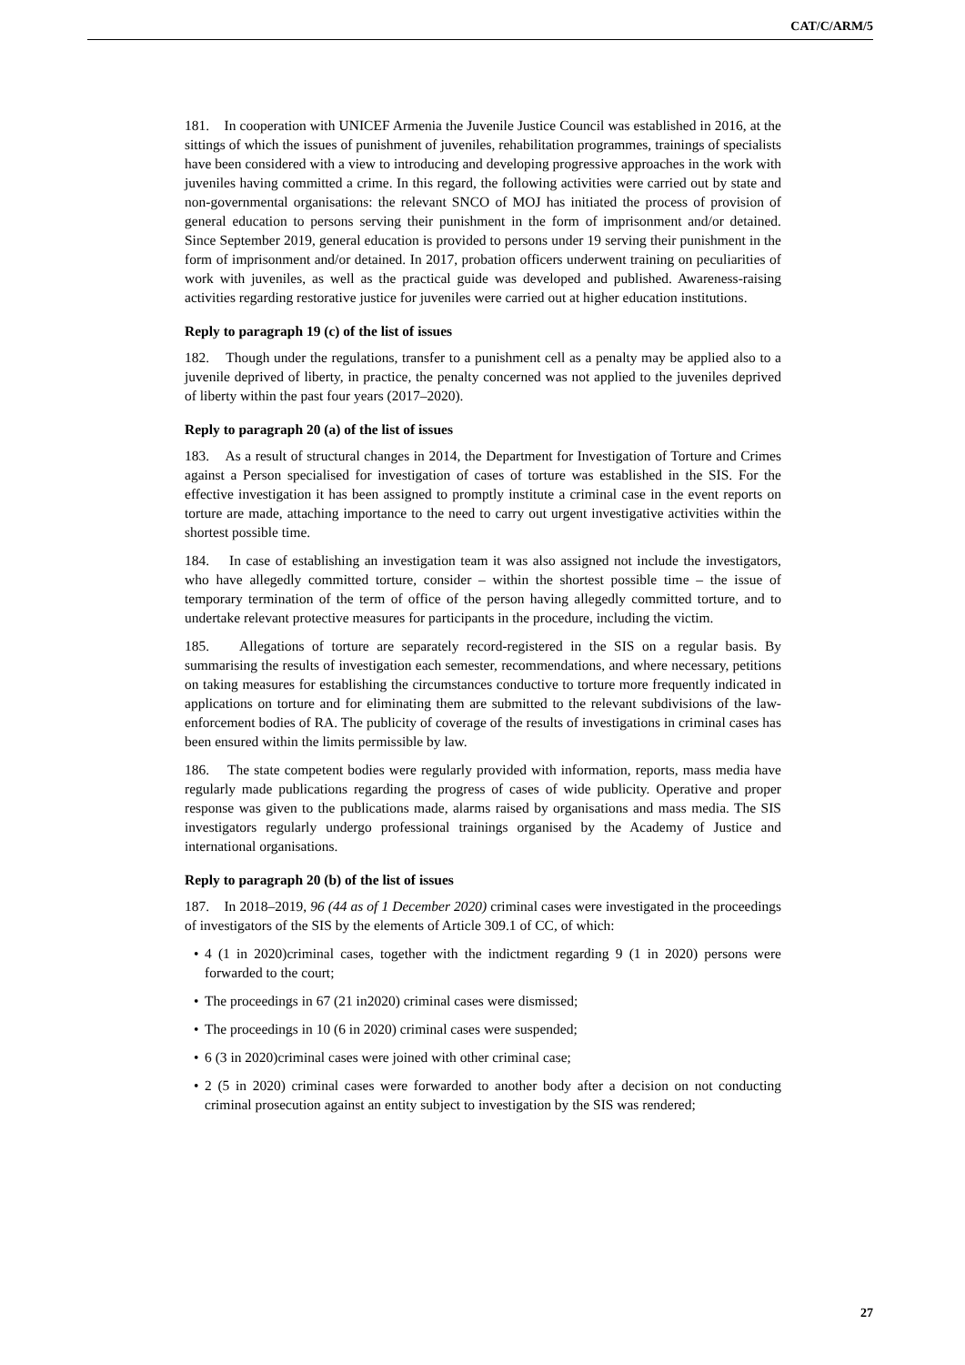CAT/C/ARM/5
181. In cooperation with UNICEF Armenia the Juvenile Justice Council was established in 2016, at the sittings of which the issues of punishment of juveniles, rehabilitation programmes, trainings of specialists have been considered with a view to introducing and developing progressive approaches in the work with juveniles having committed a crime. In this regard, the following activities were carried out by state and non-governmental organisations: the relevant SNCO of MOJ has initiated the process of provision of general education to persons serving their punishment in the form of imprisonment and/or detained. Since September 2019, general education is provided to persons under 19 serving their punishment in the form of imprisonment and/or detained. In 2017, probation officers underwent training on peculiarities of work with juveniles, as well as the practical guide was developed and published. Awareness-raising activities regarding restorative justice for juveniles were carried out at higher education institutions.
Reply to paragraph 19 (c) of the list of issues
182. Though under the regulations, transfer to a punishment cell as a penalty may be applied also to a juvenile deprived of liberty, in practice, the penalty concerned was not applied to the juveniles deprived of liberty within the past four years (2017–2020).
Reply to paragraph 20 (a) of the list of issues
183. As a result of structural changes in 2014, the Department for Investigation of Torture and Crimes against a Person specialised for investigation of cases of torture was established in the SIS. For the effective investigation it has been assigned to promptly institute a criminal case in the event reports on torture are made, attaching importance to the need to carry out urgent investigative activities within the shortest possible time.
184. In case of establishing an investigation team it was also assigned not include the investigators, who have allegedly committed torture, consider – within the shortest possible time – the issue of temporary termination of the term of office of the person having allegedly committed torture, and to undertake relevant protective measures for participants in the procedure, including the victim.
185. Allegations of torture are separately record-registered in the SIS on a regular basis. By summarising the results of investigation each semester, recommendations, and where necessary, petitions on taking measures for establishing the circumstances conductive to torture more frequently indicated in applications on torture and for eliminating them are submitted to the relevant subdivisions of the law-enforcement bodies of RA. The publicity of coverage of the results of investigations in criminal cases has been ensured within the limits permissible by law.
186. The state competent bodies were regularly provided with information, reports, mass media have regularly made publications regarding the progress of cases of wide publicity. Operative and proper response was given to the publications made, alarms raised by organisations and mass media. The SIS investigators regularly undergo professional trainings organised by the Academy of Justice and international organisations.
Reply to paragraph 20 (b) of the list of issues
187. In 2018–2019, 96 (44 as of 1 December 2020) criminal cases were investigated in the proceedings of investigators of the SIS by the elements of Article 309.1 of CC, of which:
• 4 (1 in 2020)criminal cases, together with the indictment regarding 9 (1 in 2020) persons were forwarded to the court;
• The proceedings in 67 (21 in2020) criminal cases were dismissed;
• The proceedings in 10 (6 in 2020) criminal cases were suspended;
• 6 (3 in 2020)criminal cases were joined with other criminal case;
• 2 (5 in 2020) criminal cases were forwarded to another body after a decision on not conducting criminal prosecution against an entity subject to investigation by the SIS was rendered;
27